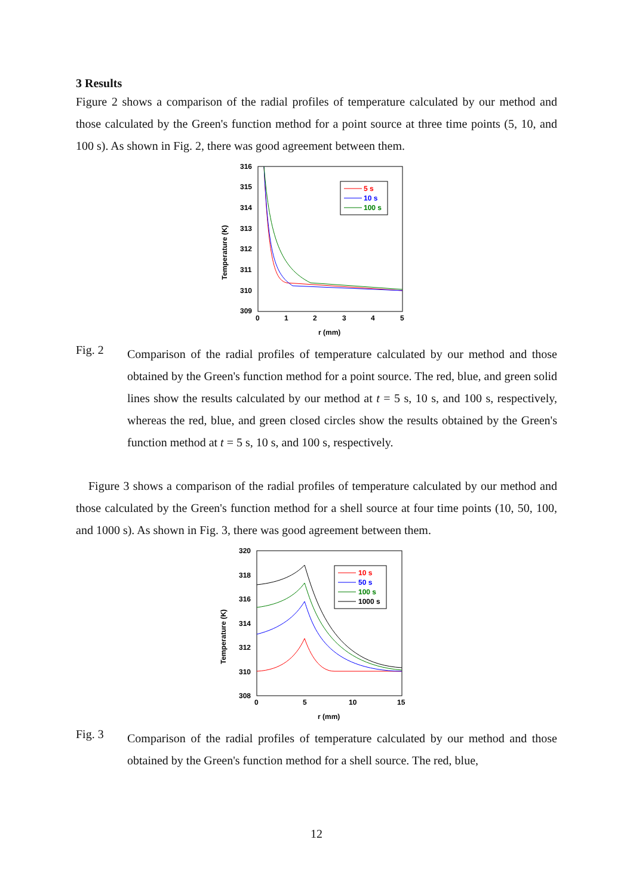3 Results
Figure 2 shows a comparison of the radial profiles of temperature calculated by our method and those calculated by the Green's function method for a point source at three time points (5, 10, and 100 s). As shown in Fig. 2, there was good agreement between them.
316
315
314
313
312
311
310
309
0
1
2
3
4
5
r (mm)
Temperature (K)
5 s
10 s
100 s
Fig. 2
Comparison of the radial profiles of temperature calculated by our method and those obtained by the Green's function method for a point source. The red, blue, and green solid lines show the results calculated by our method at t = 5 s, 10 s, and 100 s, respectively, whereas the red, blue, and green closed circles show the results obtained by the Green's function method at t = 5 s, 10 s, and 100 s, respectively.
Figure 3 shows a comparison of the radial profiles of temperature calculated by our method and those calculated by the Green's function method for a shell source at four time points (10, 50, 100, and 1000 s). As shown in Fig. 3, there was good agreement between them.
320
318
316
314
312
310
308
0
5
10
15
r (mm)
Temperature (K)
10 s
50 s
100 s
1000 s
Fig. 3
Comparison of the radial profiles of temperature calculated by our method and those obtained by the Green's function method for a shell source. The red, blue,
12